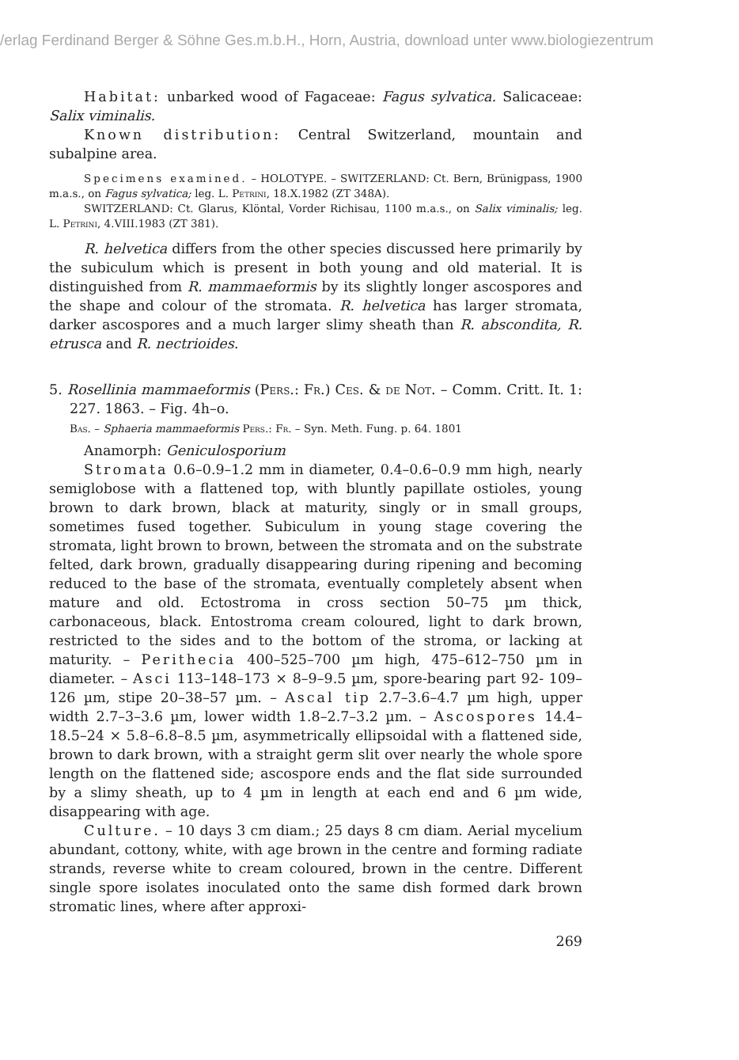/erlag Ferdinand Berger & Söhne Ges.m.b.H., Horn, Austria, download unter www.biologiezentrum
Habitat: unbarked wood of Fagaceae: Fagus sylvatica. Salicaceae: Salix viminalis.
Known distribution: Central Switzerland, mountain and subalpine area.
Specimens examined. – HOLOTYPE. – SWITZERLAND: Ct. Bern, Brünigpass, 1900 m.a.s., on Fagus sylvatica; leg. L. Petrini, 18.X.1982 (ZT 348A).
SWITZERLAND: Ct. Glarus, Klöntal, Vorder Richisau, 1100 m.a.s., on Salix viminalis; leg. L. Petrini, 4.VIII.1983 (ZT 381).
R. helvetica differs from the other species discussed here primarily by the subiculum which is present in both young and old material. It is distinguished from R. mammaeformis by its slightly longer ascospores and the shape and colour of the stromata. R. helvetica has larger stromata, darker ascospores and a much larger slimy sheath than R. abscondita, R. etrusca and R. nectrioides.
5. Rosellinia mammaeformis (Pers.: Fr.) Ces. & de Not. – Comm. Critt. It. 1: 227. 1863. – Fig. 4h–o.
Bas. – Sphaeria mammaeformis Pers.: Fr. – Syn. Meth. Fung. p. 64. 1801
Anamorph: Geniculosporium
Stromata 0.6–0.9–1.2 mm in diameter, 0.4–0.6–0.9 mm high, nearly semiglobose with a flattened top, with bluntly papillate ostioles, young brown to dark brown, black at maturity, singly or in small groups, sometimes fused together. Subiculum in young stage covering the stromata, light brown to brown, between the stromata and on the substrate felted, dark brown, gradually disappearing during ripening and becoming reduced to the base of the stromata, eventually completely absent when mature and old. Ectostroma in cross section 50–75 µm thick, carbonaceous, black. Entostroma cream coloured, light to dark brown, restricted to the sides and to the bottom of the stroma, or lacking at maturity. – Perithecia 400–525–700 µm high, 475–612–750 µm in diameter. – Asci 113–148–173 × 8–9–9.5 µm, spore-bearing part 92- 109–126 µm, stipe 20–38–57 µm. – Ascal tip 2.7–3.6–4.7 µm high, upper width 2.7–3–3.6 µm, lower width 1.8–2.7–3.2 µm. – Ascospores 14.4–18.5–24 × 5.8–6.8–8.5 µm, asymmetrically ellipsoidal with a flattened side, brown to dark brown, with a straight germ slit over nearly the whole spore length on the flattened side; ascospore ends and the flat side surrounded by a slimy sheath, up to 4 µm in length at each end and 6 µm wide, disappearing with age.
Culture. – 10 days 3 cm diam.; 25 days 8 cm diam. Aerial mycelium abundant, cottony, white, with age brown in the centre and forming radiate strands, reverse white to cream coloured, brown in the centre. Different single spore isolates inoculated onto the same dish formed dark brown stromatic lines, where after approxi-
269